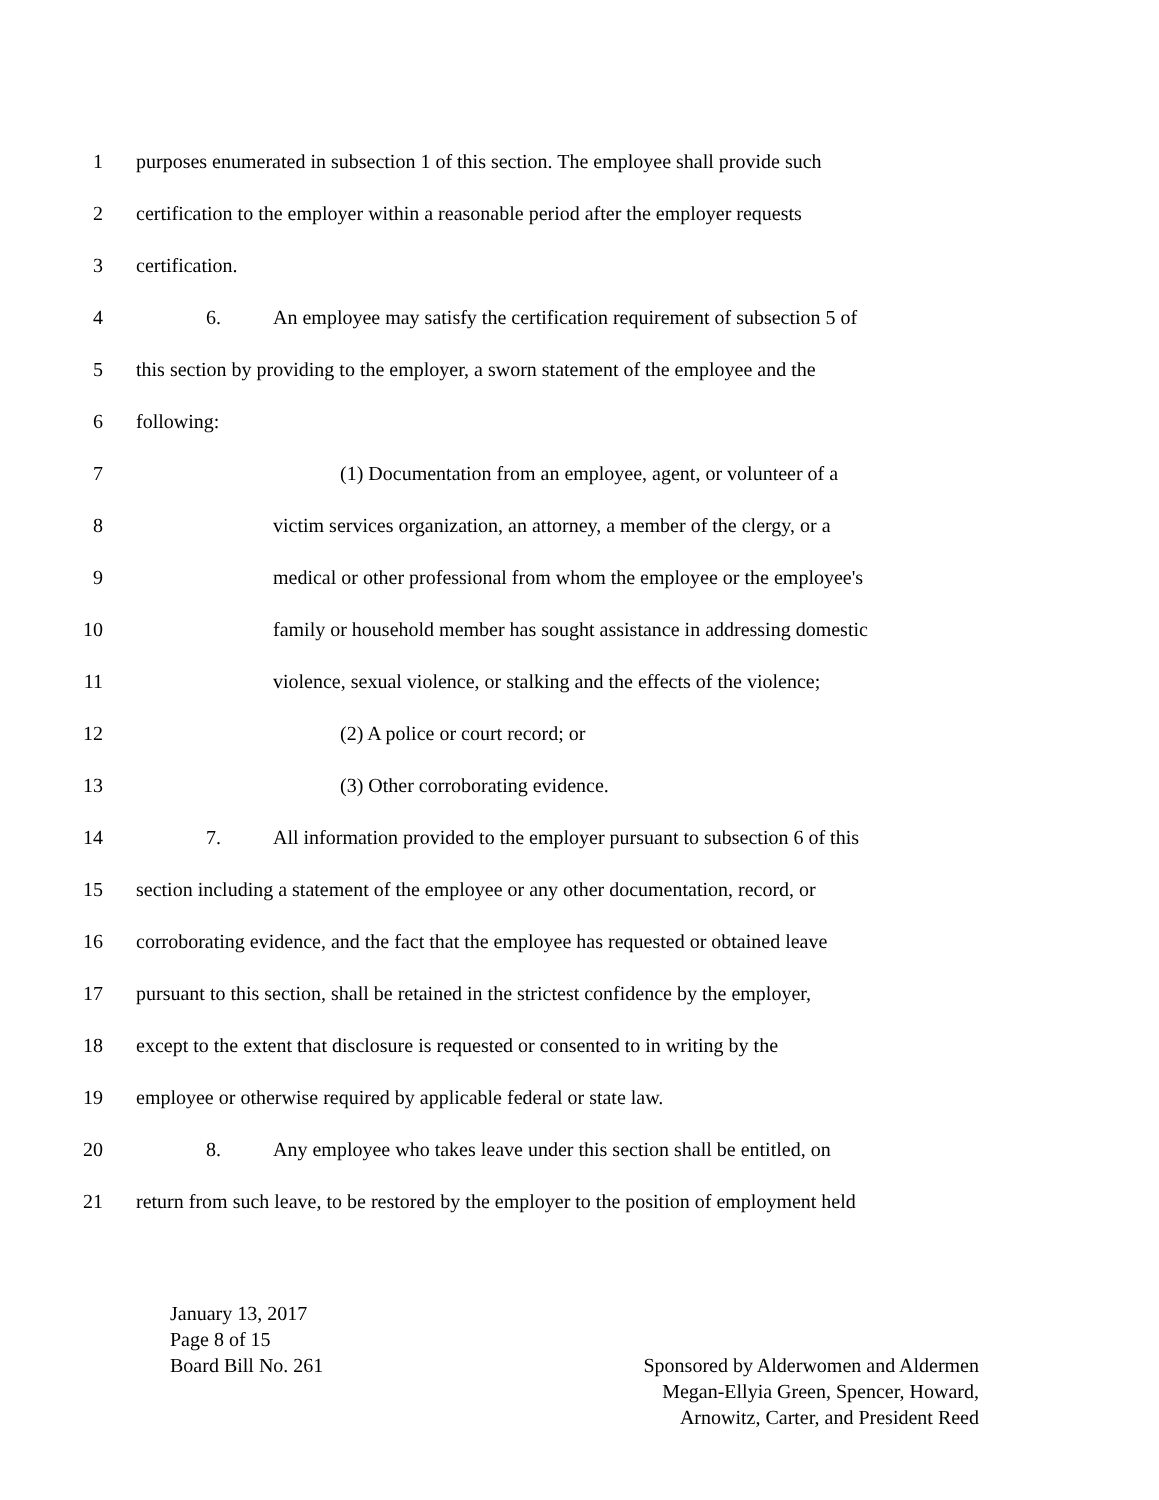1 purposes enumerated in subsection 1 of this section. The employee shall provide such
2 certification to the employer within a reasonable period after the employer requests
3 certification.
4 6. An employee may satisfy the certification requirement of subsection 5 of
5 this section by providing to the employer, a sworn statement of the employee and the
6 following:
7 (1) Documentation from an employee, agent, or volunteer of a
8 victim services organization, an attorney, a member of the clergy, or a
9 medical or other professional from whom the employee or the employee's
10 family or household member has sought assistance in addressing domestic
11 violence, sexual violence, or stalking and the effects of the violence;
12 (2) A police or court record; or
13 (3) Other corroborating evidence.
14 7. All information provided to the employer pursuant to subsection 6 of this
15 section including a statement of the employee or any other documentation, record, or
16 corroborating evidence, and the fact that the employee has requested or obtained leave
17 pursuant to this section, shall be retained in the strictest confidence by the employer,
18 except to the extent that disclosure is requested or consented to in writing by the
19 employee or otherwise required by applicable federal or state law.
20 8. Any employee who takes leave under this section shall be entitled, on
21 return from such leave, to be restored by the employer to the position of employment held
January 13, 2017
Page 8 of 15
Board Bill No. 261
Sponsored by Alderwomen and Aldermen
Megan-Ellyia Green, Spencer, Howard,
Arnowitz, Carter, and President Reed